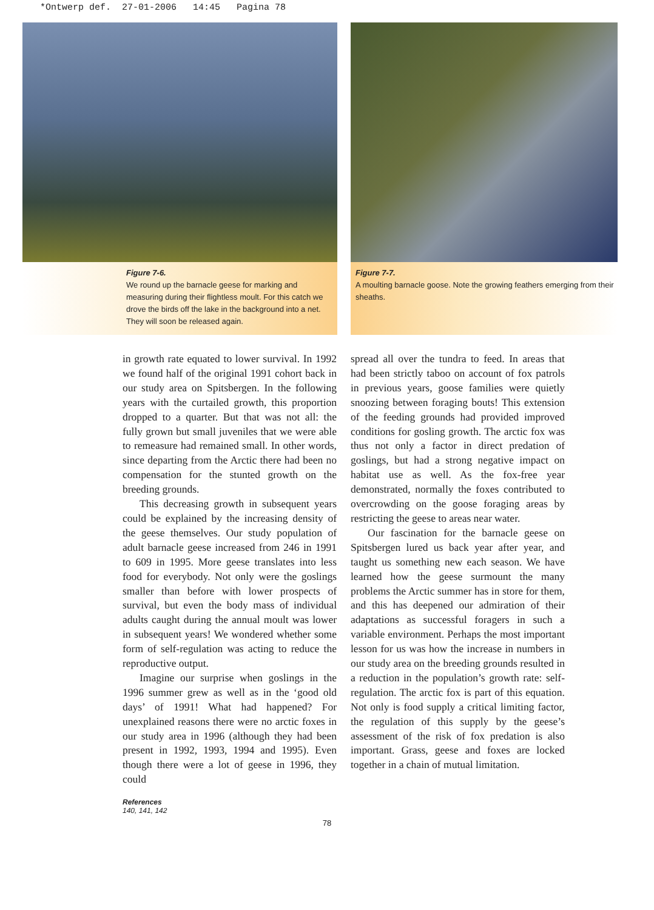*Ontwerp def. 27-01-2006 14:45 Pagina 78
Figure 7-6.
We round up the barnacle geese for marking and measuring during their flightless moult. For this catch we drove the birds off the lake in the background into a net. They will soon be released again.
Figure 7-7.
A moulting barnacle goose. Note the growing feathers emerging from their sheaths.
in growth rate equated to lower survival. In 1992 we found half of the original 1991 cohort back in our study area on Spitsbergen. In the following years with the curtailed growth, this proportion dropped to a quarter. But that was not all: the fully grown but small juveniles that we were able to remeasure had remained small. In other words, since departing from the Arctic there had been no compensation for the stunted growth on the breeding grounds.
This decreasing growth in subsequent years could be explained by the increasing density of the geese themselves. Our study population of adult barnacle geese increased from 246 in 1991 to 609 in 1995. More geese translates into less food for everybody. Not only were the goslings smaller than before with lower prospects of survival, but even the body mass of individual adults caught during the annual moult was lower in subsequent years! We wondered whether some form of self-regulation was acting to reduce the reproductive output.
Imagine our surprise when goslings in the 1996 summer grew as well as in the ‘good old days’ of 1991! What had happened? For unexplained reasons there were no arctic foxes in our study area in 1996 (although they had been present in 1992, 1993, 1994 and 1995). Even though there were a lot of geese in 1996, they could
spread all over the tundra to feed. In areas that had been strictly taboo on account of fox patrols in previous years, goose families were quietly snoozing between foraging bouts! This extension of the feeding grounds had provided improved conditions for gosling growth. The arctic fox was thus not only a factor in direct predation of goslings, but had a strong negative impact on habitat use as well. As the fox-free year demonstrated, normally the foxes contributed to overcrowding on the goose foraging areas by restricting the geese to areas near water.
Our fascination for the barnacle geese on Spitsbergen lured us back year after year, and taught us something new each season. We have learned how the geese surmount the many problems the Arctic summer has in store for them, and this has deepened our admiration of their adaptations as successful foragers in such a variable environment. Perhaps the most important lesson for us was how the increase in numbers in our study area on the breeding grounds resulted in a reduction in the population’s growth rate: self-regulation. The arctic fox is part of this equation. Not only is food supply a critical limiting factor, the regulation of this supply by the geese’s assessment of the risk of fox predation is also important. Grass, geese and foxes are locked together in a chain of mutual limitation.
References
140, 141, 142
78